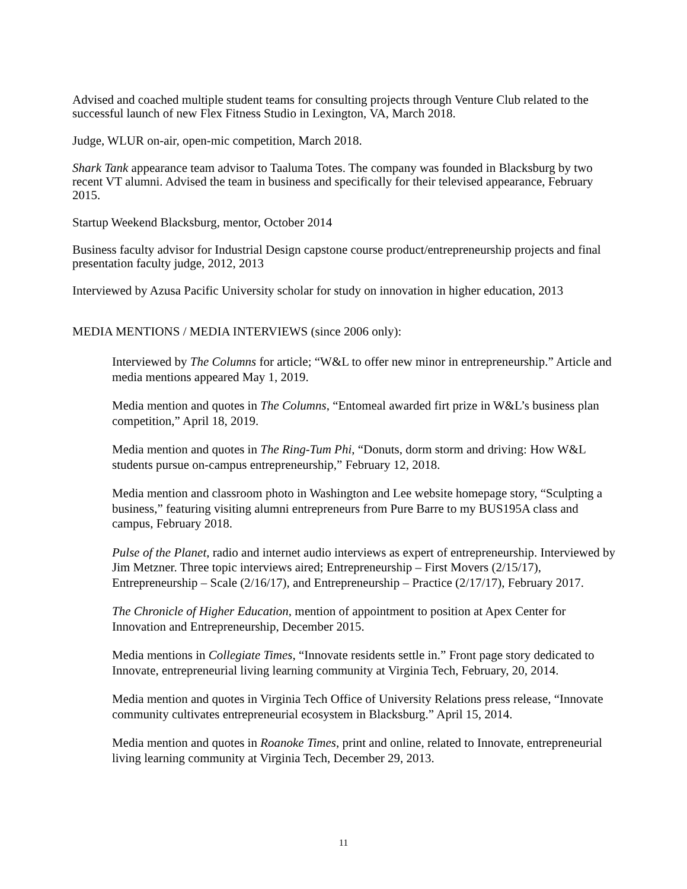Advised and coached multiple student teams for consulting projects through Venture Club related to the successful launch of new Flex Fitness Studio in Lexington, VA, March 2018.
Judge, WLUR on-air, open-mic competition, March 2018.
Shark Tank appearance team advisor to Taaluma Totes. The company was founded in Blacksburg by two recent VT alumni. Advised the team in business and specifically for their televised appearance, February 2015.
Startup Weekend Blacksburg, mentor, October 2014
Business faculty advisor for Industrial Design capstone course product/entrepreneurship projects and final presentation faculty judge, 2012, 2013
Interviewed by Azusa Pacific University scholar for study on innovation in higher education, 2013
MEDIA MENTIONS / MEDIA INTERVIEWS (since 2006 only):
Interviewed by The Columns for article; “W&L to offer new minor in entrepreneurship.” Article and media mentions appeared May 1, 2019.
Media mention and quotes in The Columns, “Entomeal awarded firt prize in W&L’s business plan competition,” April 18, 2019.
Media mention and quotes in The Ring-Tum Phi, “Donuts, dorm storm and driving: How W&L students pursue on-campus entrepreneurship,” February 12, 2018.
Media mention and classroom photo in Washington and Lee website homepage story, “Sculpting a business,” featuring visiting alumni entrepreneurs from Pure Barre to my BUS195A class and campus, February 2018.
Pulse of the Planet, radio and internet audio interviews as expert of entrepreneurship. Interviewed by Jim Metzner. Three topic interviews aired; Entrepreneurship – First Movers (2/15/17), Entrepreneurship – Scale (2/16/17), and Entrepreneurship – Practice (2/17/17), February 2017.
The Chronicle of Higher Education, mention of appointment to position at Apex Center for Innovation and Entrepreneurship, December 2015.
Media mentions in Collegiate Times, “Innovate residents settle in.” Front page story dedicated to Innovate, entrepreneurial living learning community at Virginia Tech, February, 20, 2014.
Media mention and quotes in Virginia Tech Office of University Relations press release, “Innovate community cultivates entrepreneurial ecosystem in Blacksburg.” April 15, 2014.
Media mention and quotes in Roanoke Times, print and online, related to Innovate, entrepreneurial living learning community at Virginia Tech, December 29, 2013.
11